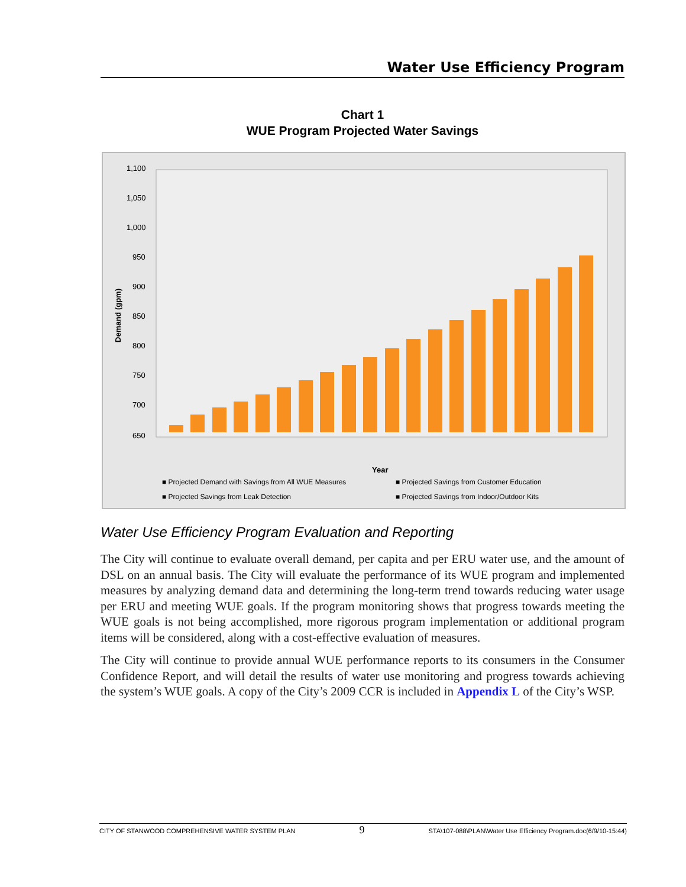Water Use Efficiency Program
Chart 1
WUE Program Projected Water Savings
1,100
1,050
1,000
950
900
850
800
750
700
650
Demand (gpm)
Year
■ Projected Demand with Savings from All WUE Measures
■ Projected Savings from Customer Education
■ Projected Savings from Leak Detection
■ Projected Savings from Indoor/Outdoor Kits
Water Use Efficiency Program Evaluation and Reporting
The City will continue to evaluate overall demand, per capita and per ERU water use, and the amount of DSL on an annual basis. The City will evaluate the performance of its WUE program and implemented measures by analyzing demand data and determining the long-term trend towards reducing water usage per ERU and meeting WUE goals. If the program monitoring shows that progress towards meeting the WUE goals is not being accomplished, more rigorous program implementation or additional program items will be considered, along with a cost-effective evaluation of measures.
The City will continue to provide annual WUE performance reports to its consumers in the Consumer Confidence Report, and will detail the results of water use monitoring and progress towards achieving the system’s WUE goals. A copy of the City’s 2009 CCR is included in Appendix L of the City’s WSP.
CITY OF STANWOOD COMPREHENSIVE WATER SYSTEM PLAN 9 STA\107-088\PLAN\Water Use Efficiency Program.doc(6/9/10-15:44)